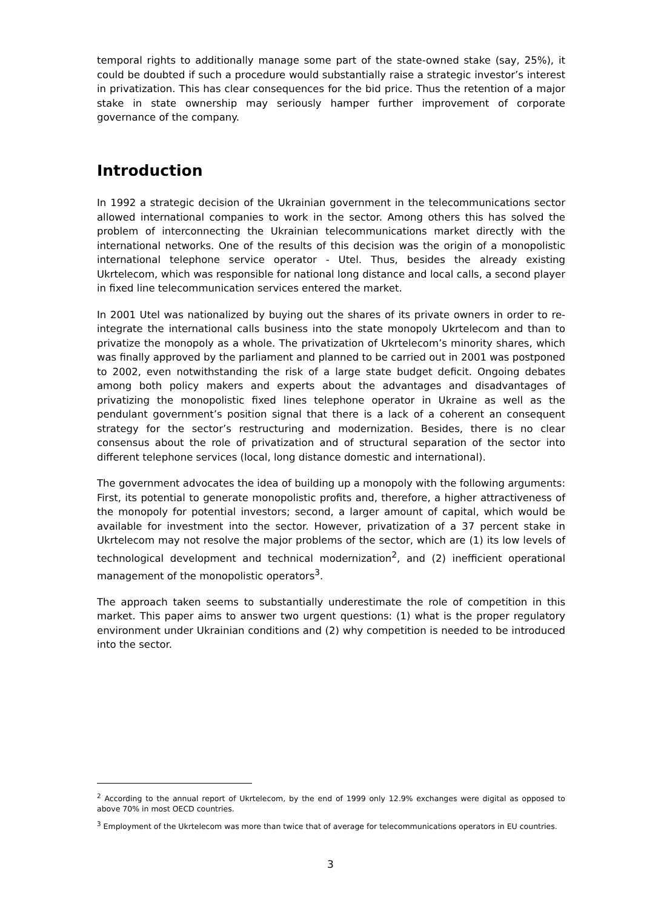temporal rights to additionally manage some part of the state-owned stake (say, 25%), it could be doubted if such a procedure would substantially raise a strategic investor’s interest in privatization. This has clear consequences for the bid price. Thus the retention of a major stake in state ownership may seriously hamper further improvement of corporate governance of the company.
Introduction
In 1992 a strategic decision of the Ukrainian government in the telecommunications sector allowed international companies to work in the sector. Among others this has solved the problem of interconnecting the Ukrainian telecommunications market directly with the international networks. One of the results of this decision was the origin of a monopolistic international telephone service operator - Utel. Thus, besides the already existing Ukrtelecom, which was responsible for national long distance and local calls, a second player in fixed line telecommunication services entered the market.
In 2001 Utel was nationalized by buying out the shares of its private owners in order to re-integrate the international calls business into the state monopoly Ukrtelecom and than to privatize the monopoly as a whole. The privatization of Ukrtelecom’s minority shares, which was finally approved by the parliament and planned to be carried out in 2001 was postponed to 2002, even notwithstanding the risk of a large state budget deficit. Ongoing debates among both policy makers and experts about the advantages and disadvantages of privatizing the monopolistic fixed lines telephone operator in Ukraine as well as the pendulant government’s position signal that there is a lack of a coherent an consequent strategy for the sector’s restructuring and modernization. Besides, there is no clear consensus about the role of privatization and of structural separation of the sector into different telephone services (local, long distance domestic and international).
The government advocates the idea of building up a monopoly with the following arguments: First, its potential to generate monopolistic profits and, therefore, a higher attractiveness of the monopoly for potential investors; second, a larger amount of capital, which would be available for investment into the sector. However, privatization of a 37 percent stake in Ukrtelecom may not resolve the major problems of the sector, which are (1) its low levels of technological development and technical modernization<sup>2</sup>, and (2) inefficient operational management of the monopolistic operators<sup>3</sup>.
The approach taken seems to substantially underestimate the role of competition in this market. This paper aims to answer two urgent questions: (1) what is the proper regulatory environment under Ukrainian conditions and (2) why competition is needed to be introduced into the sector.
<sup>2</sup> According to the annual report of Ukrtelecom, by the end of 1999 only 12.9% exchanges were digital as opposed to above 70% in most OECD countries.
<sup>3</sup> Employment of the Ukrtelecom was more than twice that of average for telecommunications operators in EU countries.
3